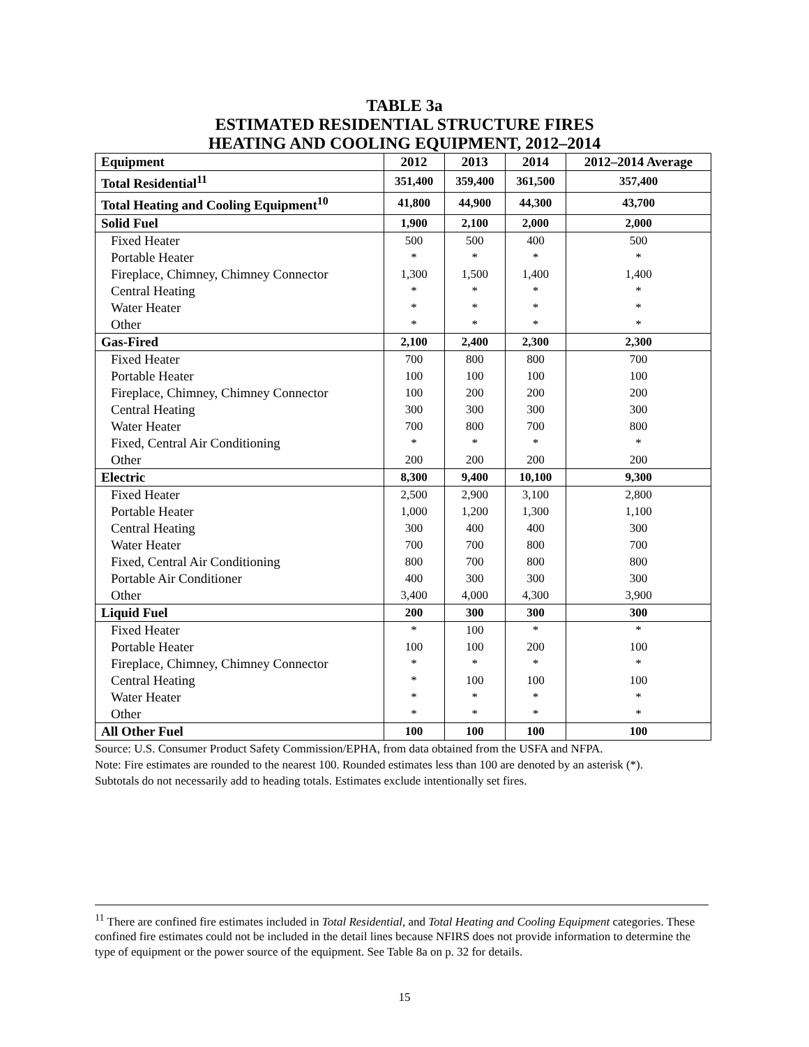TABLE 3a
ESTIMATED RESIDENTIAL STRUCTURE FIRES
HEATING AND COOLING EQUIPMENT, 2012–2014
| Equipment | 2012 | 2013 | 2014 | 2012–2014 Average |
| --- | --- | --- | --- | --- |
| Total Residential<sup>11</sup> | 351,400 | 359,400 | 361,500 | 357,400 |
| Total Heating and Cooling Equipment<sup>10</sup> | 41,800 | 44,900 | 44,300 | 43,700 |
| Solid Fuel | 1,900 | 2,100 | 2,000 | 2,000 |
| Fixed Heater | 500 | 500 | 400 | 500 |
| Portable Heater | * | * | * | * |
| Fireplace, Chimney, Chimney Connector | 1,300 | 1,500 | 1,400 | 1,400 |
| Central Heating | * | * | * | * |
| Water Heater | * | * | * | * |
| Other | * | * | * | * |
| Gas-Fired | 2,100 | 2,400 | 2,300 | 2,300 |
| Fixed Heater | 700 | 800 | 800 | 700 |
| Portable Heater | 100 | 100 | 100 | 100 |
| Fireplace, Chimney, Chimney Connector | 100 | 200 | 200 | 200 |
| Central Heating | 300 | 300 | 300 | 300 |
| Water Heater | 700 | 800 | 700 | 800 |
| Fixed, Central Air Conditioning | * | * | * | * |
| Other | 200 | 200 | 200 | 200 |
| Electric | 8,300 | 9,400 | 10,100 | 9,300 |
| Fixed Heater | 2,500 | 2,900 | 3,100 | 2,800 |
| Portable Heater | 1,000 | 1,200 | 1,300 | 1,100 |
| Central Heating | 300 | 400 | 400 | 300 |
| Water Heater | 700 | 700 | 800 | 700 |
| Fixed, Central Air Conditioning | 800 | 700 | 800 | 800 |
| Portable Air Conditioner | 400 | 300 | 300 | 300 |
| Other | 3,400 | 4,000 | 4,300 | 3,900 |
| Liquid Fuel | 200 | 300 | 300 | 300 |
| Fixed Heater | * | 100 | * | * |
| Portable Heater | 100 | 100 | 200 | 100 |
| Fireplace, Chimney, Chimney Connector | * | * | * | * |
| Central Heating | * | 100 | 100 | 100 |
| Water Heater | * | * | * | * |
| Other | * | * | * | * |
| All Other Fuel | 100 | 100 | 100 | 100 |
Source: U.S. Consumer Product Safety Commission/EPHA, from data obtained from the USFA and NFPA.
Note: Fire estimates are rounded to the nearest 100. Rounded estimates less than 100 are denoted by an asterisk (*).
Subtotals do not necessarily add to heading totals. Estimates exclude intentionally set fires.
<sup>11</sup> There are confined fire estimates included in Total Residential, and Total Heating and Cooling Equipment categories. These confined fire estimates could not be included in the detail lines because NFIRS does not provide information to determine the type of equipment or the power source of the equipment. See Table 8a on p. 32 for details.
15